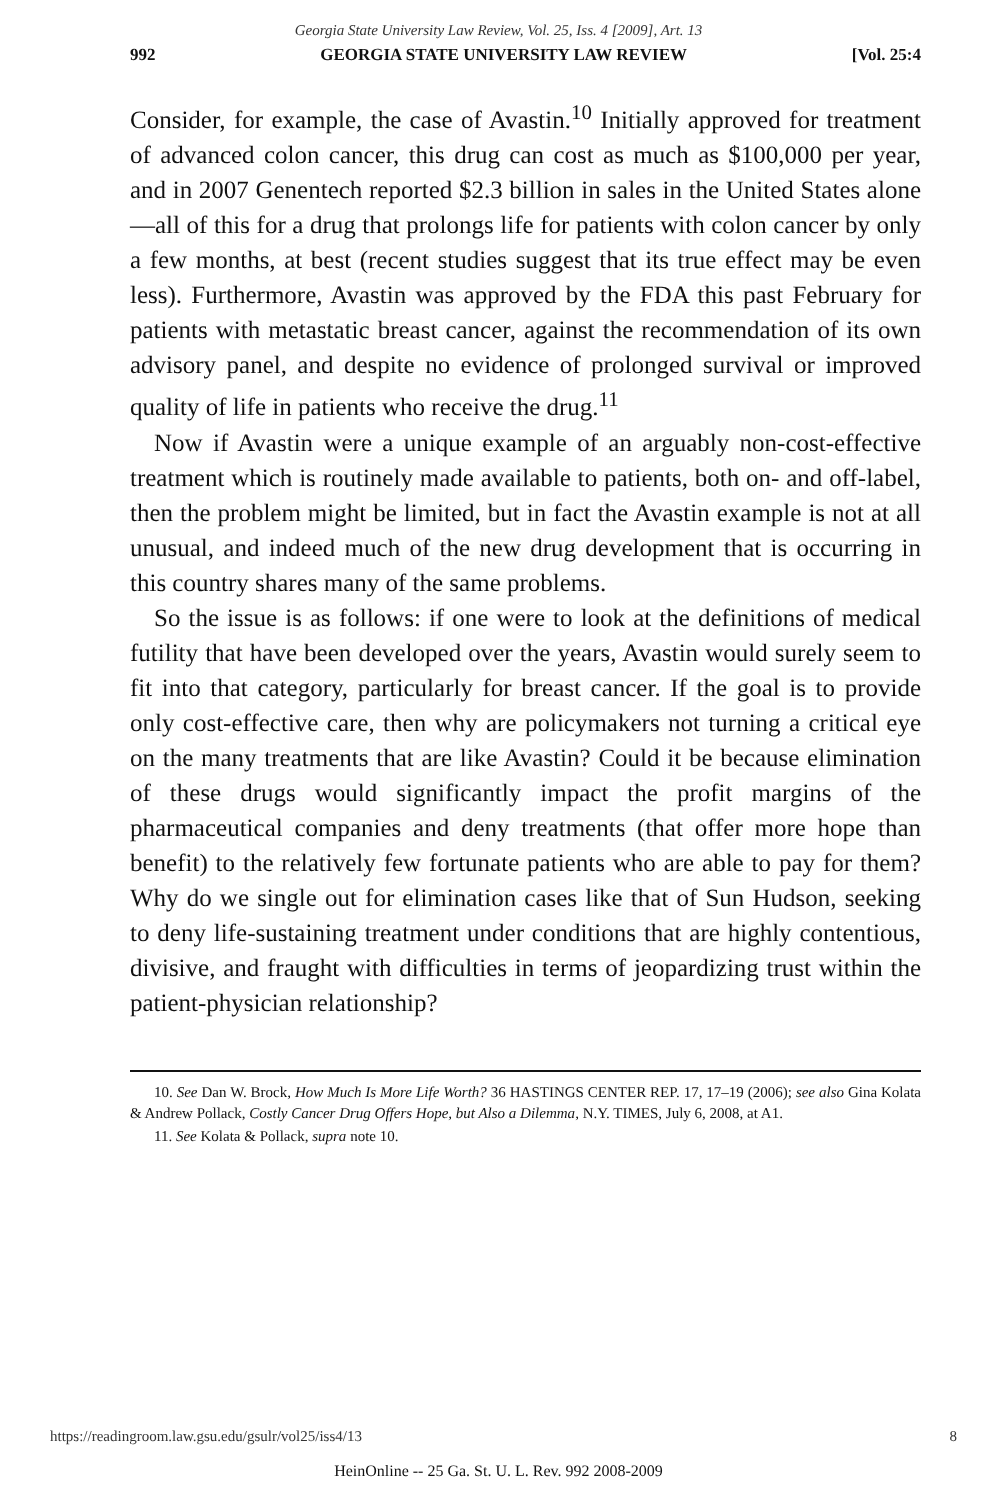Georgia State University Law Review, Vol. 25, Iss. 4 [2009], Art. 13
992 GEORGIA STATE UNIVERSITY LAW REVIEW [Vol. 25:4
Consider, for example, the case of Avastin.<sup>10</sup> Initially approved for treatment of advanced colon cancer, this drug can cost as much as $100,000 per year, and in 2007 Genentech reported $2.3 billion in sales in the United States alone—all of this for a drug that prolongs life for patients with colon cancer by only a few months, at best (recent studies suggest that its true effect may be even less). Furthermore, Avastin was approved by the FDA this past February for patients with metastatic breast cancer, against the recommendation of its own advisory panel, and despite no evidence of prolonged survival or improved quality of life in patients who receive the drug.<sup>11</sup>
Now if Avastin were a unique example of an arguably non-cost-effective treatment which is routinely made available to patients, both on- and off-label, then the problem might be limited, but in fact the Avastin example is not at all unusual, and indeed much of the new drug development that is occurring in this country shares many of the same problems.
So the issue is as follows: if one were to look at the definitions of medical futility that have been developed over the years, Avastin would surely seem to fit into that category, particularly for breast cancer. If the goal is to provide only cost-effective care, then why are policymakers not turning a critical eye on the many treatments that are like Avastin? Could it be because elimination of these drugs would significantly impact the profit margins of the pharmaceutical companies and deny treatments (that offer more hope than benefit) to the relatively few fortunate patients who are able to pay for them? Why do we single out for elimination cases like that of Sun Hudson, seeking to deny life-sustaining treatment under conditions that are highly contentious, divisive, and fraught with difficulties in terms of jeopardizing trust within the patient-physician relationship?
10. See Dan W. Brock, How Much Is More Life Worth? 36 HASTINGS CENTER REP. 17, 17–19 (2006); see also Gina Kolata & Andrew Pollack, Costly Cancer Drug Offers Hope, but Also a Dilemma, N.Y. TIMES, July 6, 2008, at A1.
11. See Kolata & Pollack, supra note 10.
https://readingroom.law.gsu.edu/gsulr/vol25/iss4/13 8
HeinOnline -- 25 Ga. St. U. L. Rev. 992 2008-2009